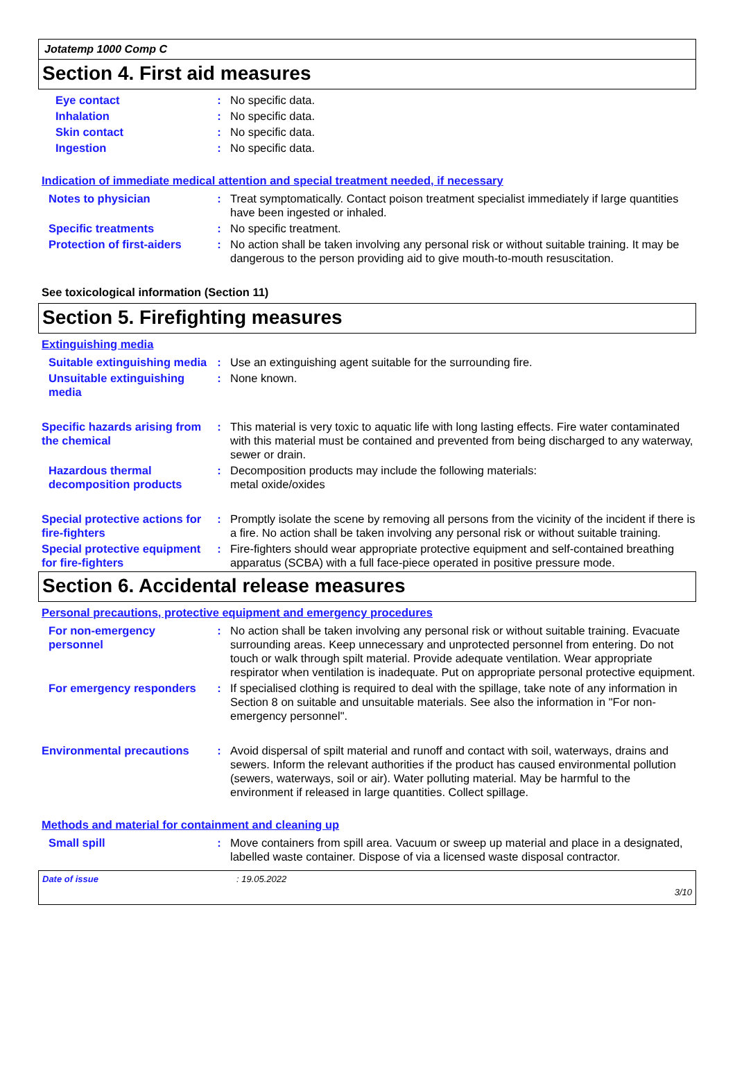Jotatemp 1000 Comp C
Section 4. First aid measures
Eye contact : No specific data.
Inhalation : No specific data.
Skin contact : No specific data.
Ingestion : No specific data.
Indication of immediate medical attention and special treatment needed, if necessary
Notes to physician : Treat symptomatically. Contact poison treatment specialist immediately if large quantities have been ingested or inhaled.
Specific treatments : No specific treatment.
Protection of first-aiders
: No action shall be taken involving any personal risk or without suitable training. It may be dangerous to the person providing aid to give mouth-to-mouth resuscitation.
See toxicological information (Section 11)
Section 5. Firefighting measures
Extinguishing media
Suitable extinguishing media
: Use an extinguishing agent suitable for the surrounding fire.
Unsuitable extinguishing media
: None known.
Specific hazards arising from the chemical
: This material is very toxic to aquatic life with long lasting effects. Fire water contaminated with this material must be contained and prevented from being discharged to any waterway, sewer or drain.
Hazardous thermal decomposition products
: Decomposition products may include the following materials:
metal oxide/oxides
Special protective actions for fire-fighters
: Promptly isolate the scene by removing all persons from the vicinity of the incident if there is a fire. No action shall be taken involving any personal risk or without suitable training.
Special protective equipment for fire-fighters
: Fire-fighters should wear appropriate protective equipment and self-contained breathing apparatus (SCBA) with a full face-piece operated in positive pressure mode.
Section 6. Accidental release measures
Personal precautions, protective equipment and emergency procedures
For non-emergency personnel
: No action shall be taken involving any personal risk or without suitable training. Evacuate surrounding areas. Keep unnecessary and unprotected personnel from entering. Do not touch or walk through spilt material. Provide adequate ventilation. Wear appropriate respirator when ventilation is inadequate. Put on appropriate personal protective equipment.
For emergency responders : If specialised clothing is required to deal with the spillage, take note of any information in Section 8 on suitable and unsuitable materials. See also the information in "For non-emergency personnel".
Environmental precautions
: Avoid dispersal of spilt material and runoff and contact with soil, waterways, drains and sewers. Inform the relevant authorities if the product has caused environmental pollution (sewers, waterways, soil or air). Water polluting material. May be harmful to the environment if released in large quantities. Collect spillage.
Methods and material for containment and cleaning up
Small spill : Move containers from spill area. Vacuum or sweep up material and place in a designated, labelled waste container. Dispose of via a licensed waste disposal contractor.
Date of issue: 19.05.2022
3/10